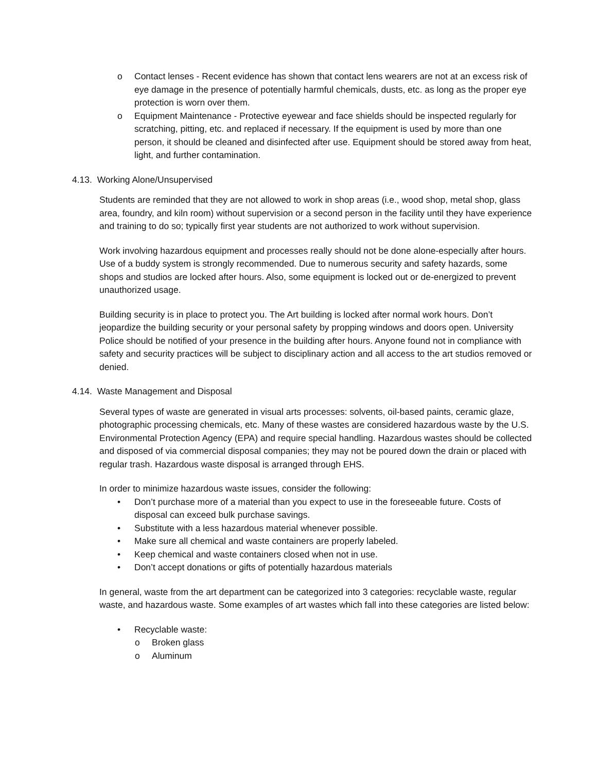o Contact lenses - Recent evidence has shown that contact lens wearers are not at an excess risk of eye damage in the presence of potentially harmful chemicals, dusts, etc. as long as the proper eye protection is worn over them.
o Equipment Maintenance - Protective eyewear and face shields should be inspected regularly for scratching, pitting, etc. and replaced if necessary. If the equipment is used by more than one person, it should be cleaned and disinfected after use. Equipment should be stored away from heat, light, and further contamination.
4.13. Working Alone/Unsupervised
Students are reminded that they are not allowed to work in shop areas (i.e., wood shop, metal shop, glass area, foundry, and kiln room) without supervision or a second person in the facility until they have experience and training to do so; typically first year students are not authorized to work without supervision.
Work involving hazardous equipment and processes really should not be done alone-especially after hours. Use of a buddy system is strongly recommended. Due to numerous security and safety hazards, some shops and studios are locked after hours. Also, some equipment is locked out or de-energized to prevent unauthorized usage.
Building security is in place to protect you. The Art building is locked after normal work hours. Don’t jeopardize the building security or your personal safety by propping windows and doors open. University Police should be notified of your presence in the building after hours. Anyone found not in compliance with safety and security practices will be subject to disciplinary action and all access to the art studios removed or denied.
4.14. Waste Management and Disposal
Several types of waste are generated in visual arts processes: solvents, oil-based paints, ceramic glaze, photographic processing chemicals, etc. Many of these wastes are considered hazardous waste by the U.S. Environmental Protection Agency (EPA) and require special handling. Hazardous wastes should be collected and disposed of via commercial disposal companies; they may not be poured down the drain or placed with regular trash. Hazardous waste disposal is arranged through EHS.
In order to minimize hazardous waste issues, consider the following:
• Don’t purchase more of a material than you expect to use in the foreseeable future. Costs of disposal can exceed bulk purchase savings.
• Substitute with a less hazardous material whenever possible.
• Make sure all chemical and waste containers are properly labeled.
• Keep chemical and waste containers closed when not in use.
• Don’t accept donations or gifts of potentially hazardous materials
In general, waste from the art department can be categorized into 3 categories: recyclable waste, regular waste, and hazardous waste. Some examples of art wastes which fall into these categories are listed below:
• Recyclable waste:
o Broken glass
o Aluminum